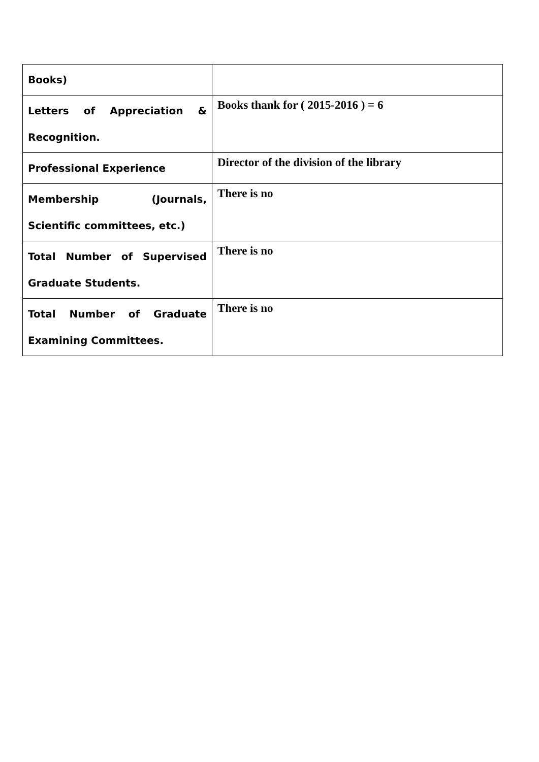| Books) | |
| Letters of Appreciation & Recognition. | Books thank for ( 2015-2016 ) = 6 |
| Professional Experience | Director of the division of the library |
| Membership (Journals, Scientific committees, etc.) | There is no |
| Total Number of Supervised Graduate Students. | There is no |
| Total Number of Graduate Examining Committees. | There is no |